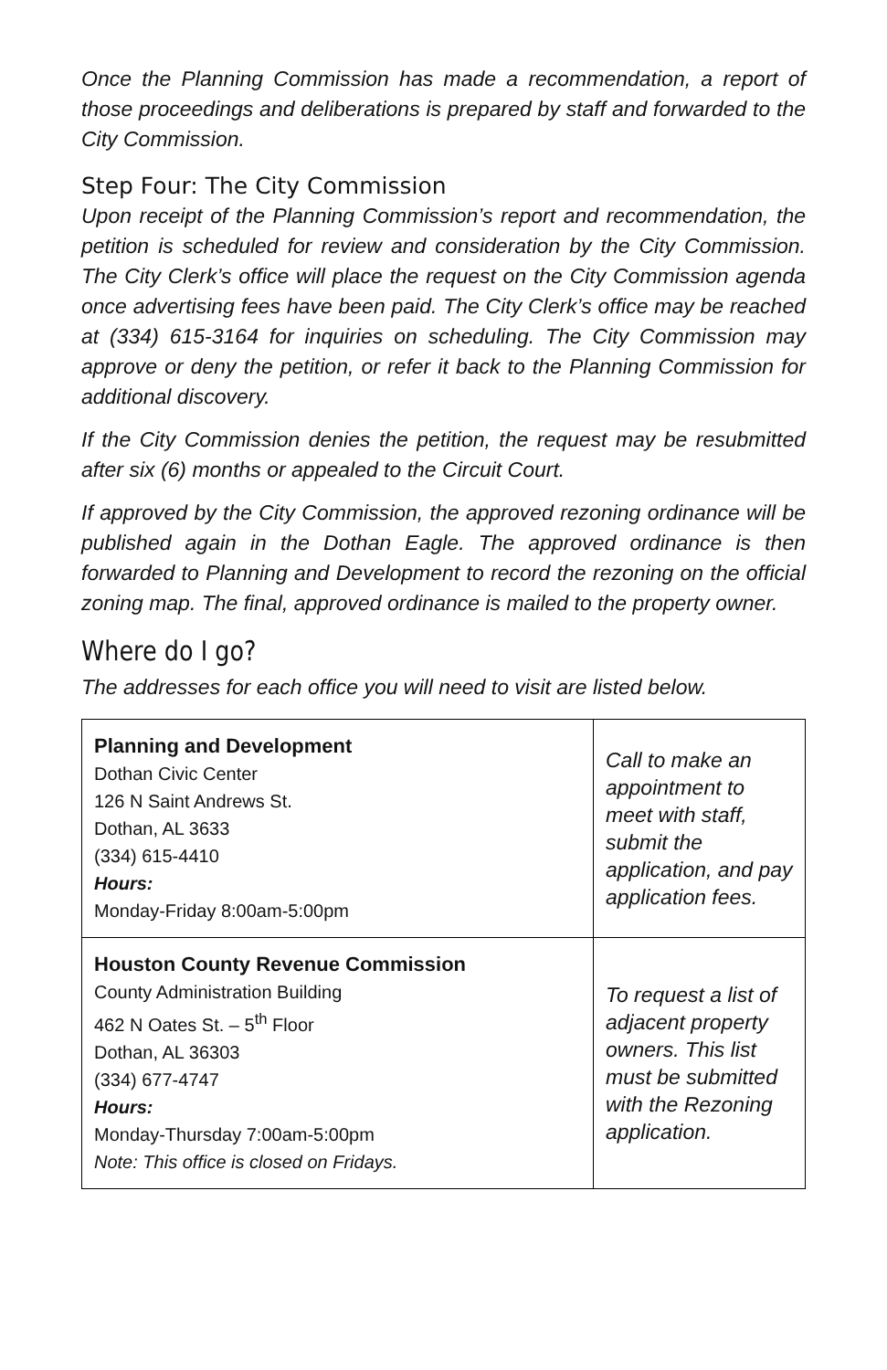Once the Planning Commission has made a recommendation, a report of those proceedings and deliberations is prepared by staff and forwarded to the City Commission.
Step Four: The City Commission
Upon receipt of the Planning Commission’s report and recommendation, the petition is scheduled for review and consideration by the City Commission. The City Clerk’s office will place the request on the City Commission agenda once advertising fees have been paid. The City Clerk’s office may be reached at (334) 615-3164 for inquiries on scheduling. The City Commission may approve or deny the petition, or refer it back to the Planning Commission for additional discovery.
If the City Commission denies the petition, the request may be resubmitted after six (6) months or appealed to the Circuit Court.
If approved by the City Commission, the approved rezoning ordinance will be published again in the Dothan Eagle. The approved ordinance is then forwarded to Planning and Development to record the rezoning on the official zoning map. The final, approved ordinance is mailed to the property owner.
Where do I go?
The addresses for each office you will need to visit are listed below.
| Planning and Development Dothan Civic Center 126 N Saint Andrews St. Dothan, AL 3633 (334) 615-4410 Hours: Monday-Friday 8:00am-5:00pm | Call to make an appointment to meet with staff, submit the application, and pay application fees. |
| Houston County Revenue Commission County Administration Building 462 N Oates St. – 5<sup>th</sup> Floor Dothan, AL 36303 (334) 677-4747 Hours: Monday-Thursday 7:00am-5:00pm Note: This office is closed on Fridays. | To request a list of adjacent property owners. This list must be submitted with the Rezoning application. |